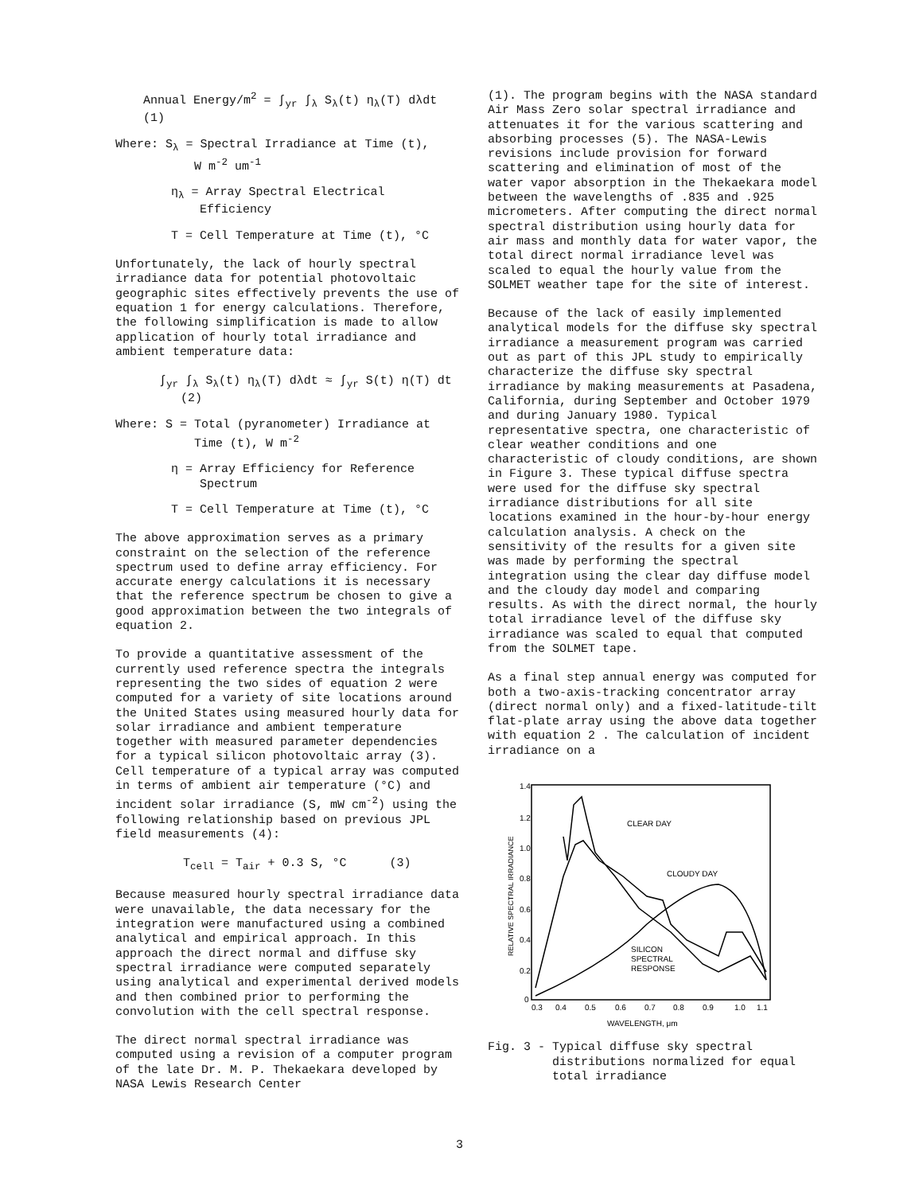Annual Energy/m<sup>2</sup> = ∫<sub>yr</sub> ∫<sub>λ</sub> S<sub>λ</sub>(t) η<sub>λ</sub>(T) dλdt (1)
Where: S<sub>λ</sub> = Spectral Irradiance at Time (t),
W m<sup>-2</sup> um<sup>-1</sup>
η<sub>λ</sub> = Array Spectral Electrical
Efficiency
T = Cell Temperature at Time (t), °C
Unfortunately, the lack of hourly spectral irradiance data for potential photovoltaic geographic sites effectively prevents the use of equation 1 for energy calculations. Therefore, the following simplification is made to allow application of hourly total irradiance and ambient temperature data:
∫<sub>yr</sub> ∫<sub>λ</sub> S<sub>λ</sub>(t) η<sub>λ</sub>(T) dλdt ≈ ∫<sub>yr</sub> S(t) η(T) dt (2)
Where: S = Total (pyranometer) Irradiance at
Time (t), W m<sup>-2</sup>
η = Array Efficiency for Reference
Spectrum
T = Cell Temperature at Time (t), °C
The above approximation serves as a primary constraint on the selection of the reference spectrum used to define array efficiency. For accurate energy calculations it is necessary that the reference spectrum be chosen to give a good approximation between the two integrals of equation 2.
To provide a quantitative assessment of the currently used reference spectra the integrals representing the two sides of equation 2 were computed for a variety of site locations around the United States using measured hourly data for solar irradiance and ambient temperature together with measured parameter dependencies for a typical silicon photovoltaic array (3). Cell temperature of a typical array was computed in terms of ambient air temperature (°C) and incident solar irradiance (S, mW cm<sup>-2</sup>) using the following relationship based on previous JPL field measurements (4):
T<sub>cell</sub> = T<sub>air</sub> + 0.3 S, °C (3)
Because measured hourly spectral irradiance data were unavailable, the data necessary for the integration were manufactured using a combined analytical and empirical approach. In this approach the direct normal and diffuse sky spectral irradiance were computed separately using analytical and experimental derived models and then combined prior to performing the convolution with the cell spectral response.
The direct normal spectral irradiance was computed using a revision of a computer program of the late Dr. M. P. Thekaekara developed by NASA Lewis Research Center
(1). The program begins with the NASA standard Air Mass Zero solar spectral irradiance and attenuates it for the various scattering and absorbing processes (5). The NASA-Lewis revisions include provision for forward scattering and elimination of most of the water vapor absorption in the Thekaekara model between the wavelengths of .835 and .925 micrometers. After computing the direct normal spectral distribution using hourly data for air mass and monthly data for water vapor, the total direct normal irradiance level was scaled to equal the hourly value from the SOLMET weather tape for the site of interest.
Because of the lack of easily implemented analytical models for the diffuse sky spectral irradiance a measurement program was carried out as part of this JPL study to empirically characterize the diffuse sky spectral irradiance by making measurements at Pasadena, California, during September and October 1979 and during January 1980. Typical representative spectra, one characteristic of clear weather conditions and one characteristic of cloudy conditions, are shown in Figure 3. These typical diffuse spectra were used for the diffuse sky spectral irradiance distributions for all site locations examined in the hour-by-hour energy calculation analysis. A check on the sensitivity of the results for a given site was made by performing the spectral integration using the clear day diffuse model and the cloudy day model and comparing results. As with the direct normal, the hourly total irradiance level of the diffuse sky irradiance was scaled to equal that computed from the SOLMET tape.
As a final step annual energy was computed for both a two-axis-tracking concentrator array (direct normal only) and a fixed-latitude-tilt flat-plate array using the above data together with equation 2 . The calculation of incident irradiance on a
1.4
1.2
1.0
0.8
0.6
0.4
0.2
0
0.3
0.4
0.5
0.6
0.7
0.8
0.9
1.0
1.1
WAVELENGTH, μm
RELATIVE SPECTRAL IRRADIANCE
CLEAR DAY
CLOUDY DAY
SILICON
SPECTRAL
RESPONSE
Fig. 3 - Typical diffuse sky spectral
distributions normalized for equal
total irradiance
3